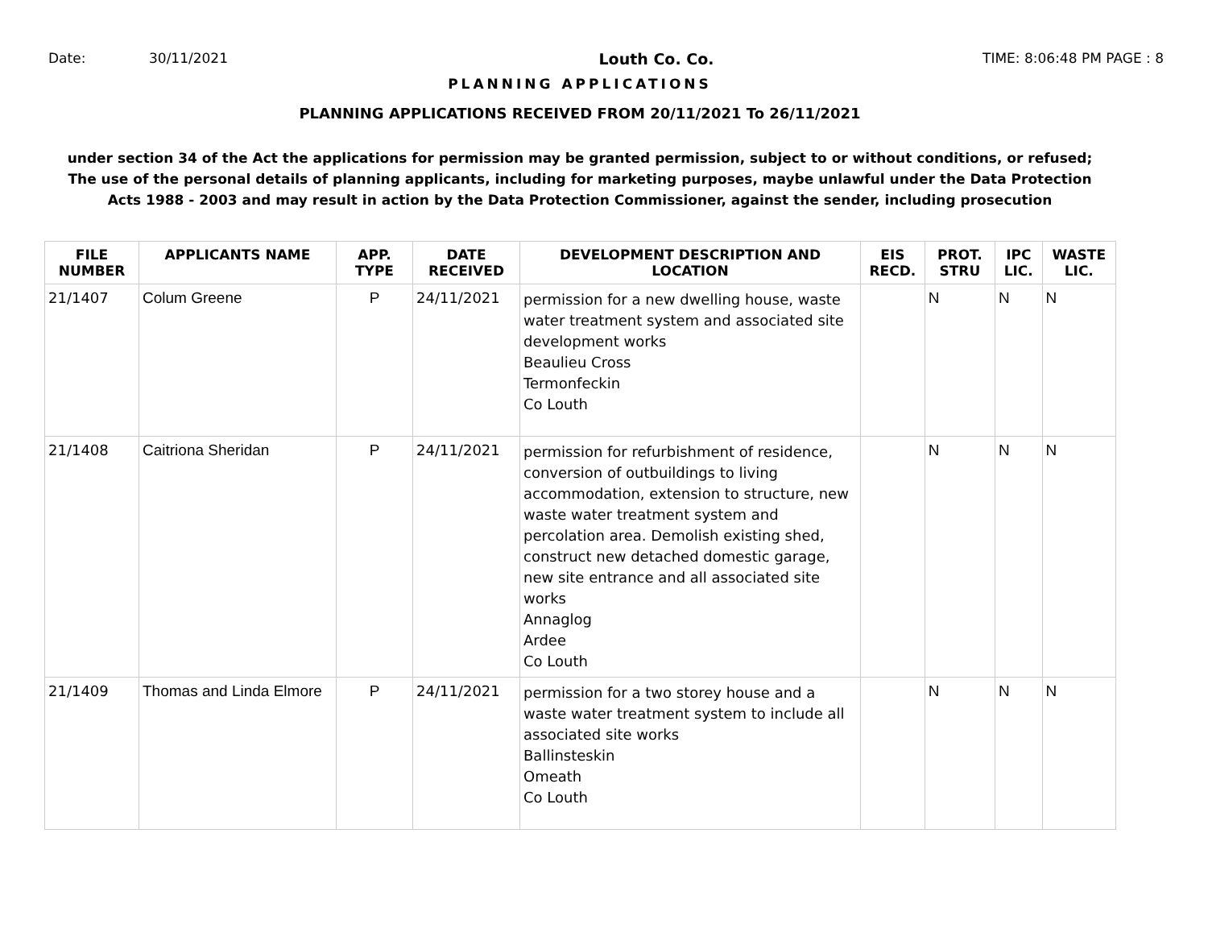Date: 30/11/2021 Louth Co. Co. TIME: 8:06:48 PM PAGE : 8
PLANNING APPLICATIONS
PLANNING APPLICATIONS RECEIVED FROM 20/11/2021 To 26/11/2021
under section 34 of the Act the applications for permission may be granted permission, subject to or without conditions, or refused;
The use of the personal details of planning applicants, including for marketing purposes, maybe unlawful under the Data Protection
Acts 1988 - 2003 and may result in action by the Data Protection Commissioner, against the sender, including prosecution
| FILE NUMBER | APPLICANTS NAME | APP. TYPE | DATE RECEIVED | DEVELOPMENT DESCRIPTION AND LOCATION | EIS RECD. | PROT. STRU | IPC LIC. | WASTE LIC. |
| --- | --- | --- | --- | --- | --- | --- | --- | --- |
| 21/1407 | Colum Greene | P | 24/11/2021 | permission for a new dwelling house, waste water treatment system and associated site development works Beaulieu Cross Termonfeckin Co Louth | | N | N | N |
| 21/1408 | Caitriona Sheridan | P | 24/11/2021 | permission for refurbishment of residence, conversion of outbuildings to living accommodation, extension to structure, new waste water treatment system and percolation area. Demolish existing shed, construct new detached domestic garage, new site entrance and all associated site works Annaglog Ardee Co Louth | | N | N | N |
| 21/1409 | Thomas and Linda Elmore | P | 24/11/2021 | permission for a two storey house and a waste water treatment system to include all associated site works Ballinsteskin Omeath Co Louth | | N | N | N |